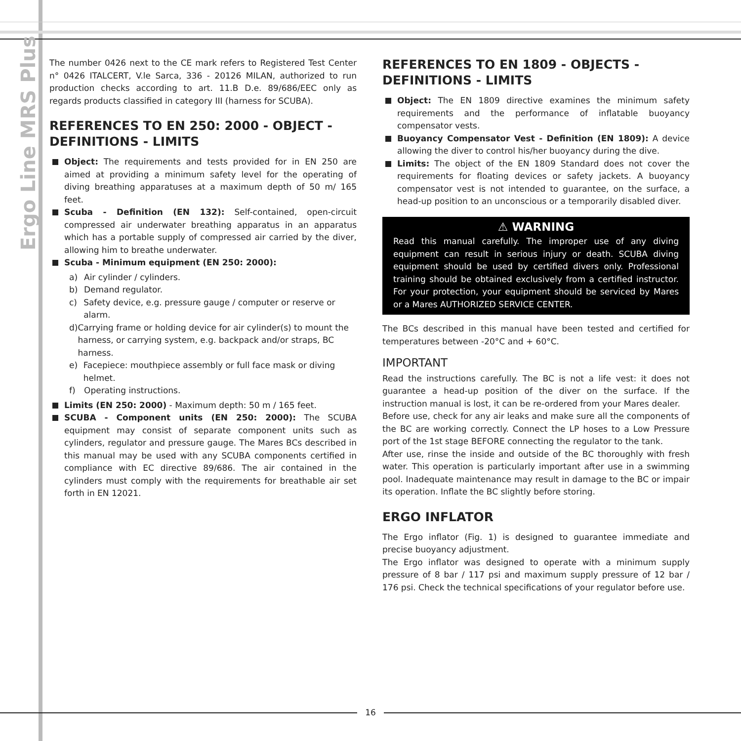Ergo Line MRS Plus
The number 0426 next to the CE mark refers to Registered Test Center n° 0426 ITALCERT, V.le Sarca, 336 - 20126 MILAN, authorized to run production checks according to art. 11.B D.e. 89/686/EEC only as regards products classified in category III (harness for SCUBA).
REFERENCES TO EN 250: 2000 - OBJECT - DEFINITIONS - LIMITS
Object: The requirements and tests provided for in EN 250 are aimed at providing a minimum safety level for the operating of diving breathing apparatuses at a maximum depth of 50 m/ 165 feet.
Scuba - Definition (EN 132): Self-contained, open-circuit compressed air underwater breathing apparatus in an apparatus which has a portable supply of compressed air carried by the diver, allowing him to breathe underwater.
Scuba - Minimum equipment (EN 250: 2000):
a) Air cylinder / cylinders.
b) Demand regulator.
c) Safety device, e.g. pressure gauge / computer or reserve or alarm.
d) Carrying frame or holding device for air cylinder(s) to mount the harness, or carrying system, e.g. backpack and/or straps, BC harness.
e) Facepiece: mouthpiece assembly or full face mask or diving helmet.
f) Operating instructions.
Limits (EN 250: 2000) - Maximum depth: 50 m / 165 feet.
SCUBA - Component units (EN 250: 2000): The SCUBA equipment may consist of separate component units such as cylinders, regulator and pressure gauge. The Mares BCs described in this manual may be used with any SCUBA components certified in compliance with EC directive 89/686. The air contained in the cylinders must comply with the requirements for breathable air set forth in EN 12021.
REFERENCES TO EN 1809 - OBJECTS - DEFINITIONS - LIMITS
Object: The EN 1809 directive examines the minimum safety requirements and the performance of inflatable buoyancy compensator vests.
Buoyancy Compensator Vest - Definition (EN 1809): A device allowing the diver to control his/her buoyancy during the dive.
Limits: The object of the EN 1809 Standard does not cover the requirements for floating devices or safety jackets. A buoyancy compensator vest is not intended to guarantee, on the surface, a head-up position to an unconscious or a temporarily disabled diver.
⚠ WARNING
Read this manual carefully. The improper use of any diving equipment can result in serious injury or death. SCUBA diving equipment should be used by certified divers only. Professional training should be obtained exclusively from a certified instructor. For your protection, your equipment should be serviced by Mares or a Mares AUTHORIZED SERVICE CENTER.
The BCs described in this manual have been tested and certified for temperatures between -20°C and + 60°C.
IMPORTANT
Read the instructions carefully. The BC is not a life vest: it does not guarantee a head-up position of the diver on the surface. If the instruction manual is lost, it can be re-ordered from your Mares dealer.
Before use, check for any air leaks and make sure all the components of the BC are working correctly. Connect the LP hoses to a Low Pressure port of the 1st stage BEFORE connecting the regulator to the tank.
After use, rinse the inside and outside of the BC thoroughly with fresh water. This operation is particularly important after use in a swimming pool. Inadequate maintenance may result in damage to the BC or impair its operation. Inflate the BC slightly before storing.
ERGO INFLATOR
The Ergo inflator (Fig. 1) is designed to guarantee immediate and precise buoyancy adjustment.
The Ergo inflator was designed to operate with a minimum supply pressure of 8 bar / 117 psi and maximum supply pressure of 12 bar / 176 psi. Check the technical specifications of your regulator before use.
16